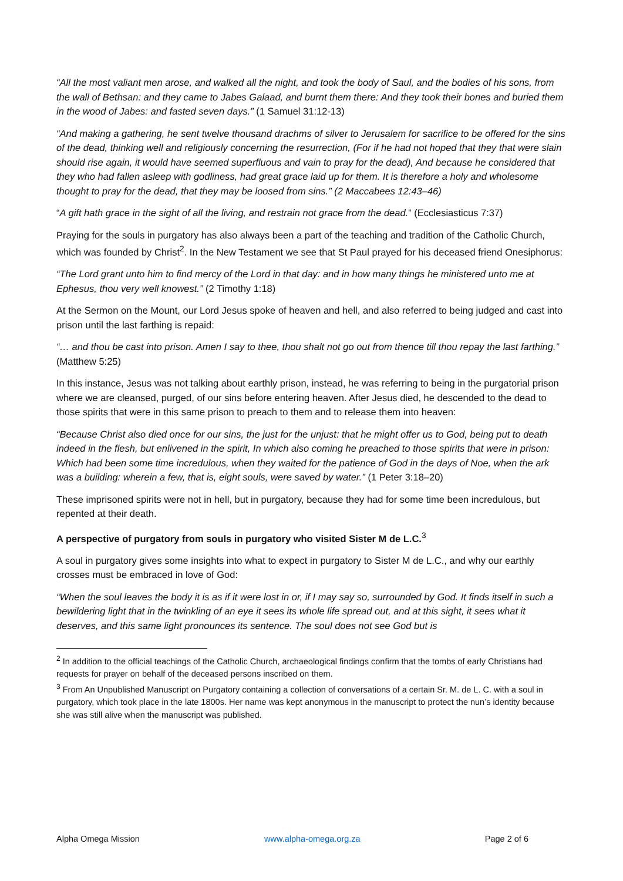“All the most valiant men arose, and walked all the night, and took the body of Saul, and the bodies of his sons, from the wall of Bethsan: and they came to Jabes Galaad, and burnt them there: And they took their bones and buried them in the wood of Jabes: and fasted seven days.” (1 Samuel 31:12-13)
“And making a gathering, he sent twelve thousand drachms of silver to Jerusalem for sacrifice to be offered for the sins of the dead, thinking well and religiously concerning the resurrection, (For if he had not hoped that they that were slain should rise again, it would have seemed superfluous and vain to pray for the dead), And because he considered that they who had fallen asleep with godliness, had great grace laid up for them. It is therefore a holy and wholesome thought to pray for the dead, that they may be loosed from sins.” (2 Maccabees 12:43–46)
“A gift hath grace in the sight of all the living, and restrain not grace from the dead.” (Ecclesiasticus 7:37)
Praying for the souls in purgatory has also always been a part of the teaching and tradition of the Catholic Church, which was founded by Christ<sup>2</sup>. In the New Testament we see that St Paul prayed for his deceased friend Onesiphorus:
“The Lord grant unto him to find mercy of the Lord in that day: and in how many things he ministered unto me at Ephesus, thou very well knowest.” (2 Timothy 1:18)
At the Sermon on the Mount, our Lord Jesus spoke of heaven and hell, and also referred to being judged and cast into prison until the last farthing is repaid:
“… and thou be cast into prison. Amen I say to thee, thou shalt not go out from thence till thou repay the last farthing.” (Matthew 5:25)
In this instance, Jesus was not talking about earthly prison, instead, he was referring to being in the purgatorial prison where we are cleansed, purged, of our sins before entering heaven. After Jesus died, he descended to the dead to those spirits that were in this same prison to preach to them and to release them into heaven:
“Because Christ also died once for our sins, the just for the unjust: that he might offer us to God, being put to death indeed in the flesh, but enlivened in the spirit, In which also coming he preached to those spirits that were in prison: Which had been some time incredulous, when they waited for the patience of God in the days of Noe, when the ark was a building: wherein a few, that is, eight souls, were saved by water.” (1 Peter 3:18–20)
These imprisoned spirits were not in hell, but in purgatory, because they had for some time been incredulous, but repented at their death.
A perspective of purgatory from souls in purgatory who visited Sister M de L.C.<sup>3</sup>
A soul in purgatory gives some insights into what to expect in purgatory to Sister M de L.C., and why our earthly crosses must be embraced in love of God:
“When the soul leaves the body it is as if it were lost in or, if I may say so, surrounded by God. It finds itself in such a bewildering light that in the twinkling of an eye it sees its whole life spread out, and at this sight, it sees what it deserves, and this same light pronounces its sentence. The soul does not see God but is
<sup>2</sup> In addition to the official teachings of the Catholic Church, archaeological findings confirm that the tombs of early Christians had requests for prayer on behalf of the deceased persons inscribed on them.
<sup>3</sup> From An Unpublished Manuscript on Purgatory containing a collection of conversations of a certain Sr. M. de L. C. with a soul in purgatory, which took place in the late 1800s. Her name was kept anonymous in the manuscript to protect the nun’s identity because she was still alive when the manuscript was published.
Alpha Omega Mission www.alpha-omega.org.za Page 2 of 6